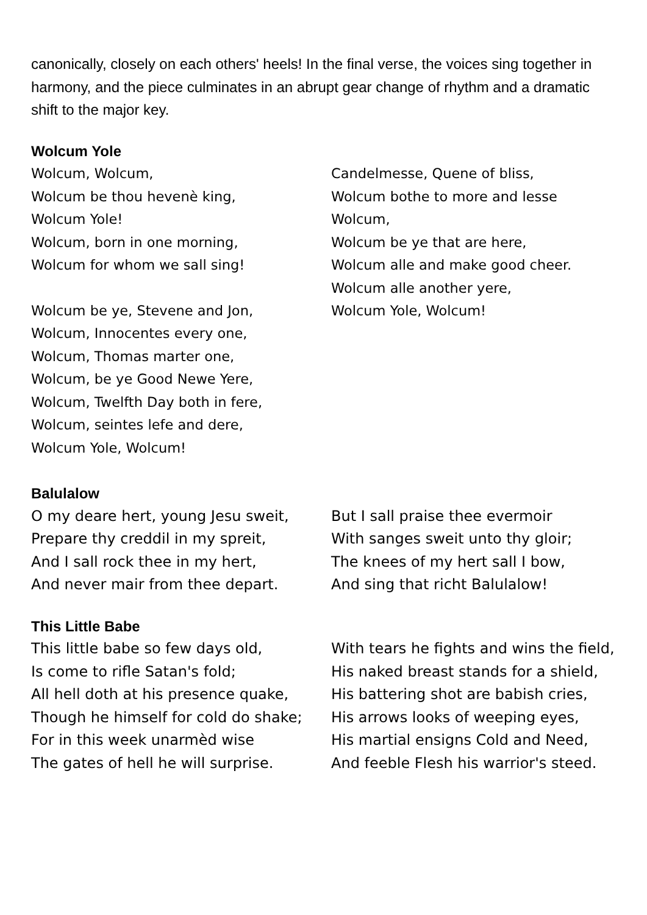canonically, closely on each others' heels! In the final verse, the voices sing together in harmony, and the piece culminates in an abrupt gear change of rhythm and a dramatic shift to the major key.
Wolcum Yole
Wolcum, Wolcum,
Wolcum be thou hevenè king,
Wolcum Yole!
Wolcum, born in one morning,
Wolcum for whom we sall sing!
Wolcum be ye, Stevene and Jon,
Wolcum, Innocentes every one,
Wolcum, Thomas marter one,
Wolcum, be ye Good Newe Yere,
Wolcum, Twelfth Day both in fere,
Wolcum, seintes lefe and dere,
Wolcum Yole, Wolcum!
Candelmesse, Quene of bliss,
Wolcum bothe to more and lesse
Wolcum,
Wolcum be ye that are here,
Wolcum alle and make good cheer.
Wolcum alle another yere,
Wolcum Yole, Wolcum!
Balulalow
O my deare hert, young Jesu sweit,
Prepare thy creddil in my spreit,
And I sall rock thee in my hert,
And never mair from thee depart.
But I sall praise thee evermoir
With sanges sweit unto thy gloir;
The knees of my hert sall I bow,
And sing that richt Balulalow!
This Little Babe
This little babe so few days old,
Is come to rifle Satan's fold;
All hell doth at his presence quake,
Though he himself for cold do shake;
For in this week unarmèd wise
The gates of hell he will surprise.
With tears he fights and wins the field,
His naked breast stands for a shield,
His battering shot are babish cries,
His arrows looks of weeping eyes,
His martial ensigns Cold and Need,
And feeble Flesh his warrior's steed.